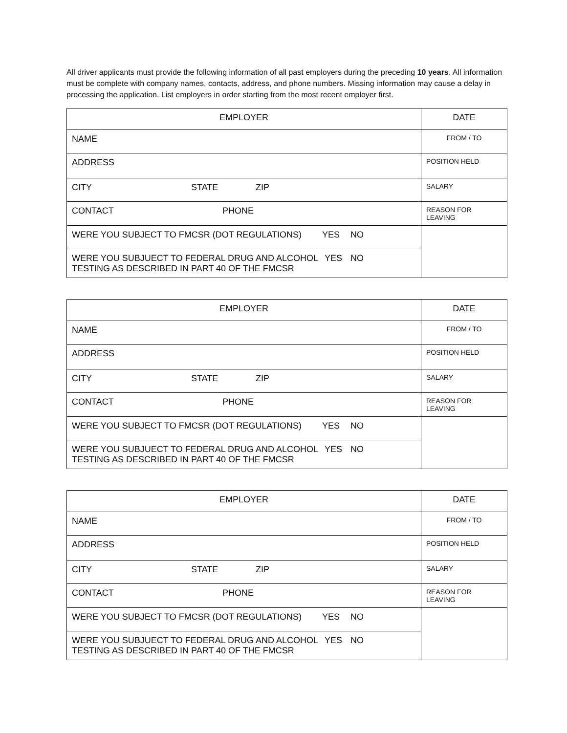All driver applicants must provide the following information of all past employers during the preceding 10 years. All information must be complete with company names, contacts, address, and phone numbers. Missing information may cause a delay in processing the application. List employers in order starting from the most recent employer first.
| EMPLOYER | DATE |
| NAME | FROM / TO |
| ADDRESS | POSITION HELD |
| CITY STATE ZIP | SALARY |
| CONTACT PHONE | REASON FOR LEAVING |
| WERE YOU SUBJECT TO FMCSR (DOT REGULATIONS) YES NO | |
| WERE YOU SUBJUECT TO FEDERAL DRUG AND ALCOHOL YES NO TESTING AS DESCRIBED IN PART 40 OF THE FMCSR | |
| EMPLOYER | DATE |
| NAME | FROM / TO |
| ADDRESS | POSITION HELD |
| CITY STATE ZIP | SALARY |
| CONTACT PHONE | REASON FOR LEAVING |
| WERE YOU SUBJECT TO FMCSR (DOT REGULATIONS) YES NO | |
| WERE YOU SUBJUECT TO FEDERAL DRUG AND ALCOHOL YES NO TESTING AS DESCRIBED IN PART 40 OF THE FMCSR | |
| EMPLOYER | DATE |
| NAME | FROM / TO |
| ADDRESS | POSITION HELD |
| CITY STATE ZIP | SALARY |
| CONTACT PHONE | REASON FOR LEAVING |
| WERE YOU SUBJECT TO FMCSR (DOT REGULATIONS) YES NO | |
| WERE YOU SUBJUECT TO FEDERAL DRUG AND ALCOHOL YES NO TESTING AS DESCRIBED IN PART 40 OF THE FMCSR | |